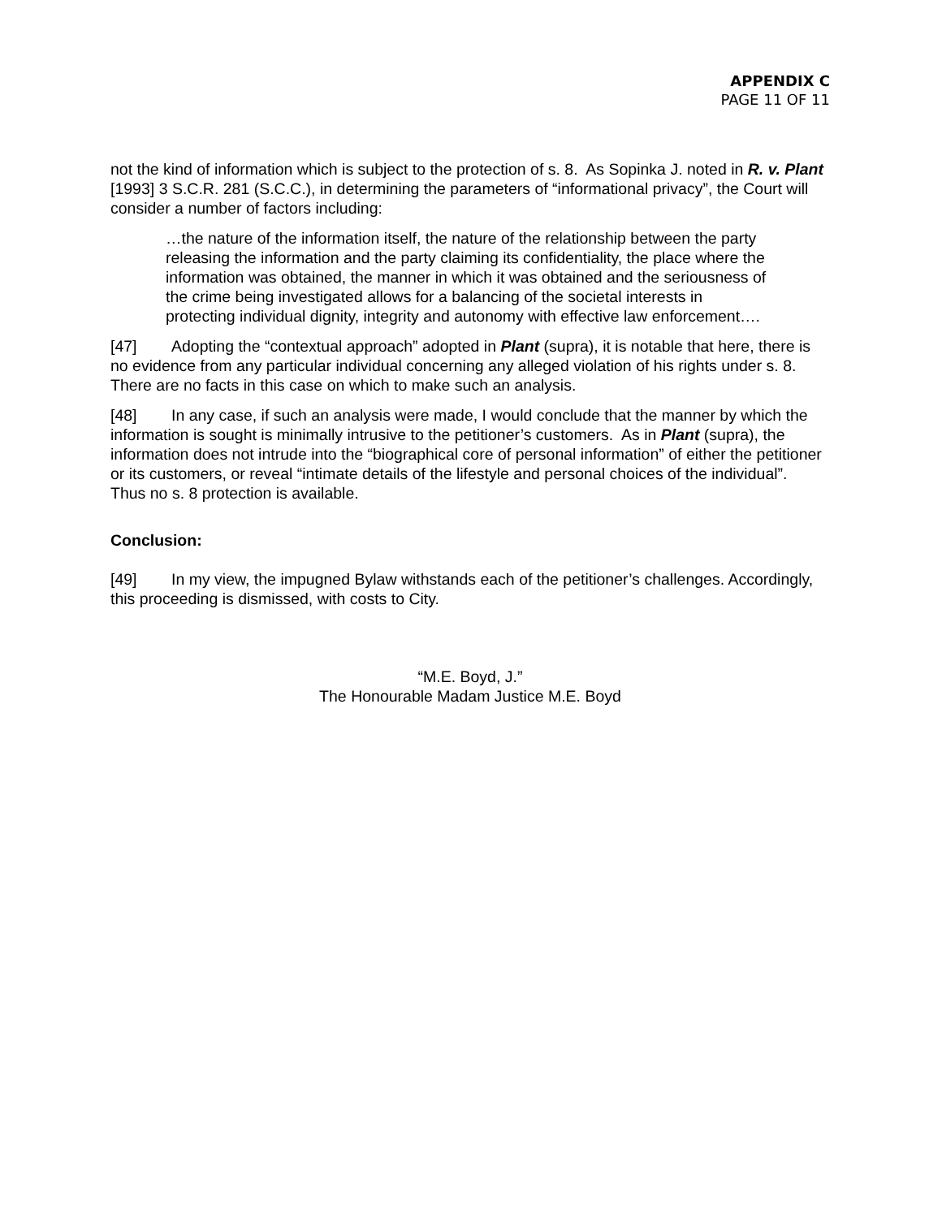APPENDIX C
PAGE 11 OF 11
not the kind of information which is subject to the protection of s. 8. As Sopinka J. noted in R. v. Plant [1993] 3 S.C.R. 281 (S.C.C.), in determining the parameters of “informational privacy”, the Court will consider a number of factors including:
…the nature of the information itself, the nature of the relationship between the party releasing the information and the party claiming its confidentiality, the place where the information was obtained, the manner in which it was obtained and the seriousness of the crime being investigated allows for a balancing of the societal interests in protecting individual dignity, integrity and autonomy with effective law enforcement….
[47] Adopting the “contextual approach” adopted in Plant (supra), it is notable that here, there is no evidence from any particular individual concerning any alleged violation of his rights under s. 8. There are no facts in this case on which to make such an analysis.
[48] In any case, if such an analysis were made, I would conclude that the manner by which the information is sought is minimally intrusive to the petitioner’s customers. As in Plant (supra), the information does not intrude into the “biographical core of personal information” of either the petitioner or its customers, or reveal “intimate details of the lifestyle and personal choices of the individual”. Thus no s. 8 protection is available.
Conclusion:
[49] In my view, the impugned Bylaw withstands each of the petitioner’s challenges. Accordingly, this proceeding is dismissed, with costs to City.
“M.E. Boyd, J.”
The Honourable Madam Justice M.E. Boyd